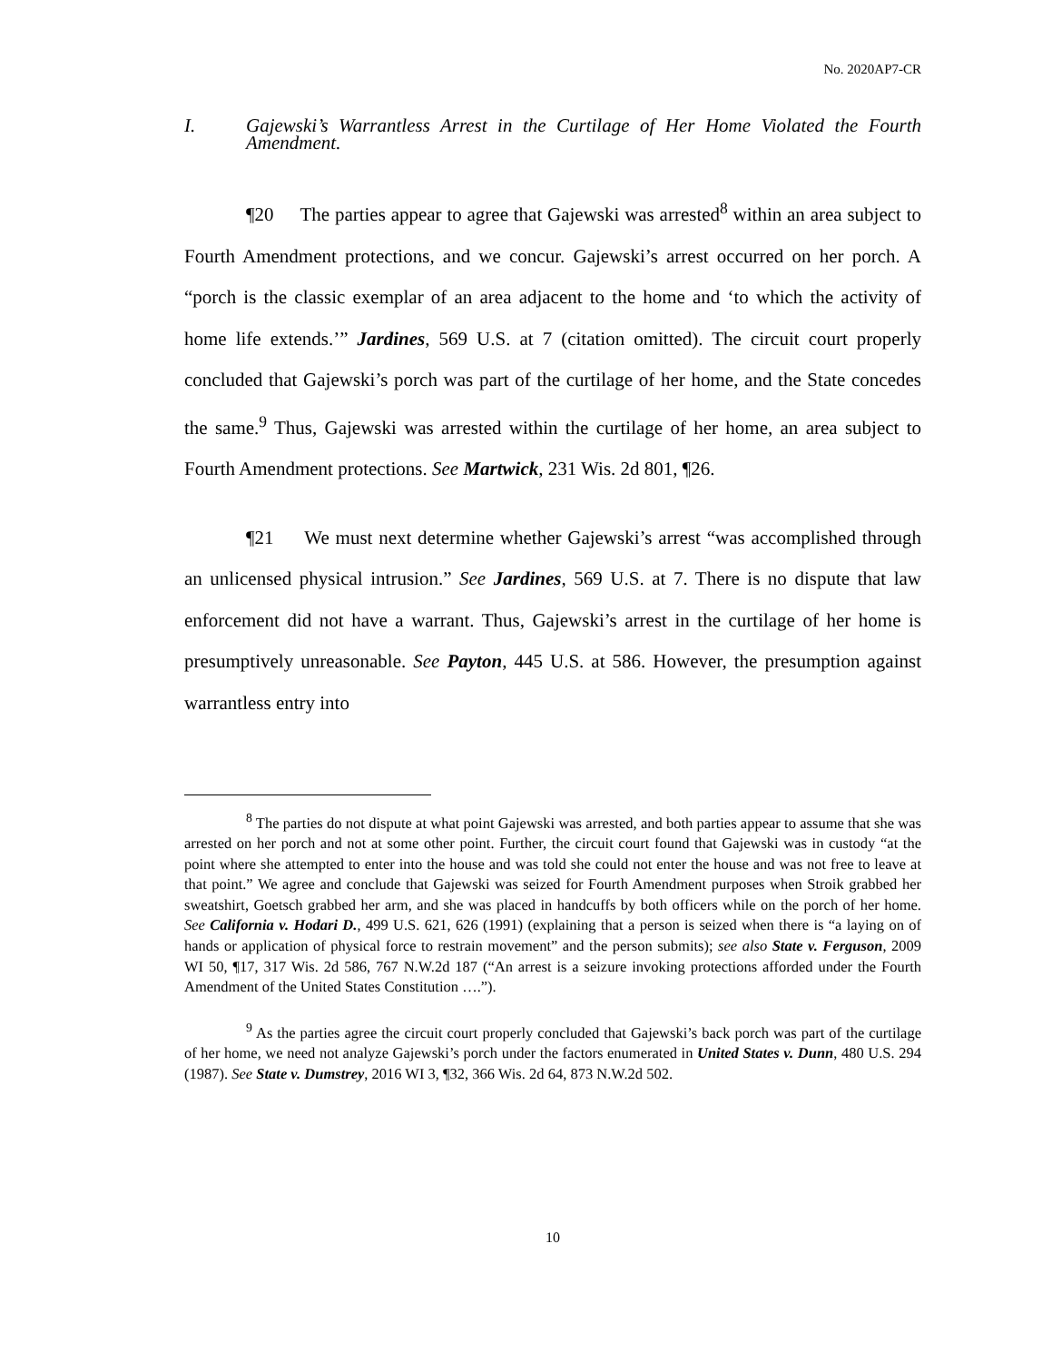No. 2020AP7-CR
I. Gajewski’s Warrantless Arrest in the Curtilage of Her Home Violated the Fourth Amendment.
¶20 The parties appear to agree that Gajewski was arrested<sup>8</sup> within an area subject to Fourth Amendment protections, and we concur. Gajewski’s arrest occurred on her porch. A “porch is the classic exemplar of an area adjacent to the home and ‘to which the activity of home life extends.’” Jardines, 569 U.S. at 7 (citation omitted). The circuit court properly concluded that Gajewski’s porch was part of the curtilage of her home, and the State concedes the same.<sup>9</sup> Thus, Gajewski was arrested within the curtilage of her home, an area subject to Fourth Amendment protections. See Martwick, 231 Wis. 2d 801, ¶26.
¶21 We must next determine whether Gajewski’s arrest “was accomplished through an unlicensed physical intrusion.” See Jardines, 569 U.S. at 7. There is no dispute that law enforcement did not have a warrant. Thus, Gajewski’s arrest in the curtilage of her home is presumptively unreasonable. See Payton, 445 U.S. at 586. However, the presumption against warrantless entry into
<sup>8</sup> The parties do not dispute at what point Gajewski was arrested, and both parties appear to assume that she was arrested on her porch and not at some other point. Further, the circuit court found that Gajewski was in custody “at the point where she attempted to enter into the house and was told she could not enter the house and was not free to leave at that point.” We agree and conclude that Gajewski was seized for Fourth Amendment purposes when Stroik grabbed her sweatshirt, Goetsch grabbed her arm, and she was placed in handcuffs by both officers while on the porch of her home. See California v. Hodari D., 499 U.S. 621, 626 (1991) (explaining that a person is seized when there is “a laying on of hands or application of physical force to restrain movement” and the person submits); see also State v. Ferguson, 2009 WI 50, ¶17, 317 Wis. 2d 586, 767 N.W.2d 187 (“An arrest is a seizure invoking protections afforded under the Fourth Amendment of the United States Constitution ….”).
<sup>9</sup> As the parties agree the circuit court properly concluded that Gajewski’s back porch was part of the curtilage of her home, we need not analyze Gajewski’s porch under the factors enumerated in United States v. Dunn, 480 U.S. 294 (1987). See State v. Dumstrey, 2016 WI 3, ¶32, 366 Wis. 2d 64, 873 N.W.2d 502.
10